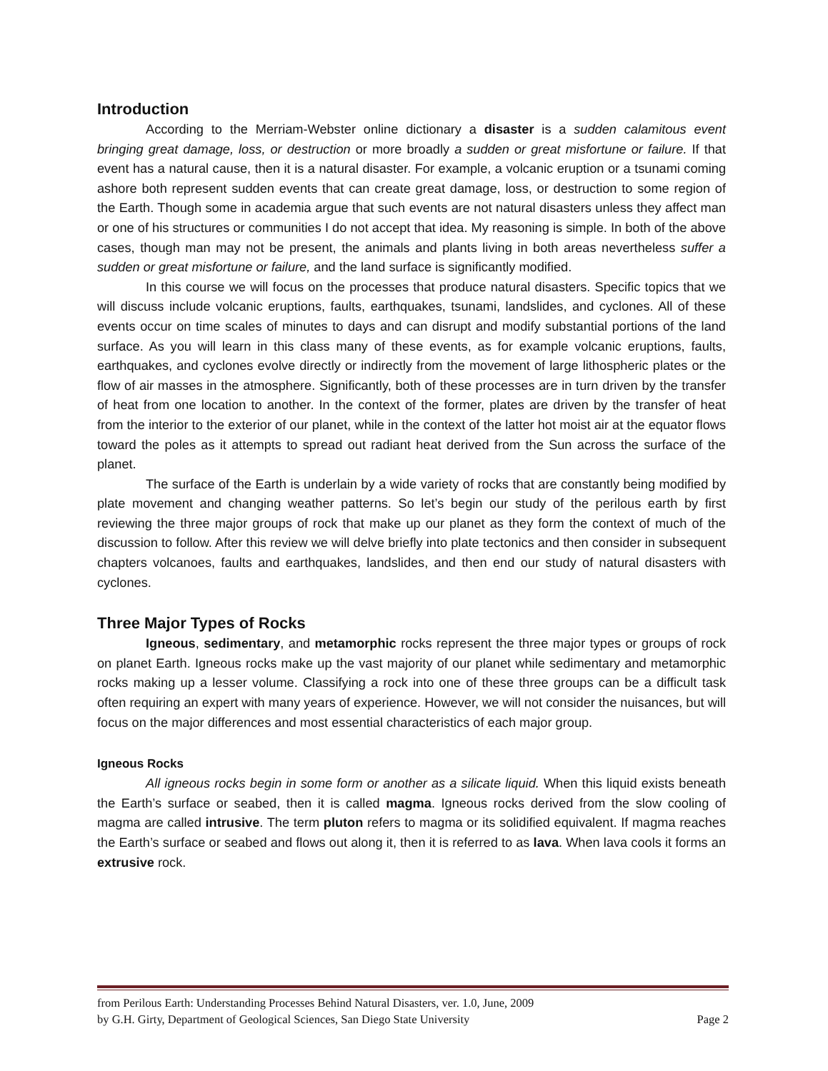Introduction
According to the Merriam-Webster online dictionary a disaster is a sudden calamitous event bringing great damage, loss, or destruction or more broadly a sudden or great misfortune or failure. If that event has a natural cause, then it is a natural disaster. For example, a volcanic eruption or a tsunami coming ashore both represent sudden events that can create great damage, loss, or destruction to some region of the Earth. Though some in academia argue that such events are not natural disasters unless they affect man or one of his structures or communities I do not accept that idea. My reasoning is simple. In both of the above cases, though man may not be present, the animals and plants living in both areas nevertheless suffer a sudden or great misfortune or failure, and the land surface is significantly modified.
In this course we will focus on the processes that produce natural disasters. Specific topics that we will discuss include volcanic eruptions, faults, earthquakes, tsunami, landslides, and cyclones. All of these events occur on time scales of minutes to days and can disrupt and modify substantial portions of the land surface. As you will learn in this class many of these events, as for example volcanic eruptions, faults, earthquakes, and cyclones evolve directly or indirectly from the movement of large lithospheric plates or the flow of air masses in the atmosphere. Significantly, both of these processes are in turn driven by the transfer of heat from one location to another. In the context of the former, plates are driven by the transfer of heat from the interior to the exterior of our planet, while in the context of the latter hot moist air at the equator flows toward the poles as it attempts to spread out radiant heat derived from the Sun across the surface of the planet.
The surface of the Earth is underlain by a wide variety of rocks that are constantly being modified by plate movement and changing weather patterns. So let’s begin our study of the perilous earth by first reviewing the three major groups of rock that make up our planet as they form the context of much of the discussion to follow. After this review we will delve briefly into plate tectonics and then consider in subsequent chapters volcanoes, faults and earthquakes, landslides, and then end our study of natural disasters with cyclones.
Three Major Types of Rocks
Igneous, sedimentary, and metamorphic rocks represent the three major types or groups of rock on planet Earth. Igneous rocks make up the vast majority of our planet while sedimentary and metamorphic rocks making up a lesser volume. Classifying a rock into one of these three groups can be a difficult task often requiring an expert with many years of experience. However, we will not consider the nuisances, but will focus on the major differences and most essential characteristics of each major group.
Igneous Rocks
All igneous rocks begin in some form or another as a silicate liquid. When this liquid exists beneath the Earth’s surface or seabed, then it is called magma. Igneous rocks derived from the slow cooling of magma are called intrusive. The term pluton refers to magma or its solidified equivalent. If magma reaches the Earth’s surface or seabed and flows out along it, then it is referred to as lava. When lava cools it forms an extrusive rock.
from Perilous Earth: Understanding Processes Behind Natural Disasters, ver. 1.0, June, 2009
by G.H. Girty, Department of Geological Sciences, San Diego State University Page 2